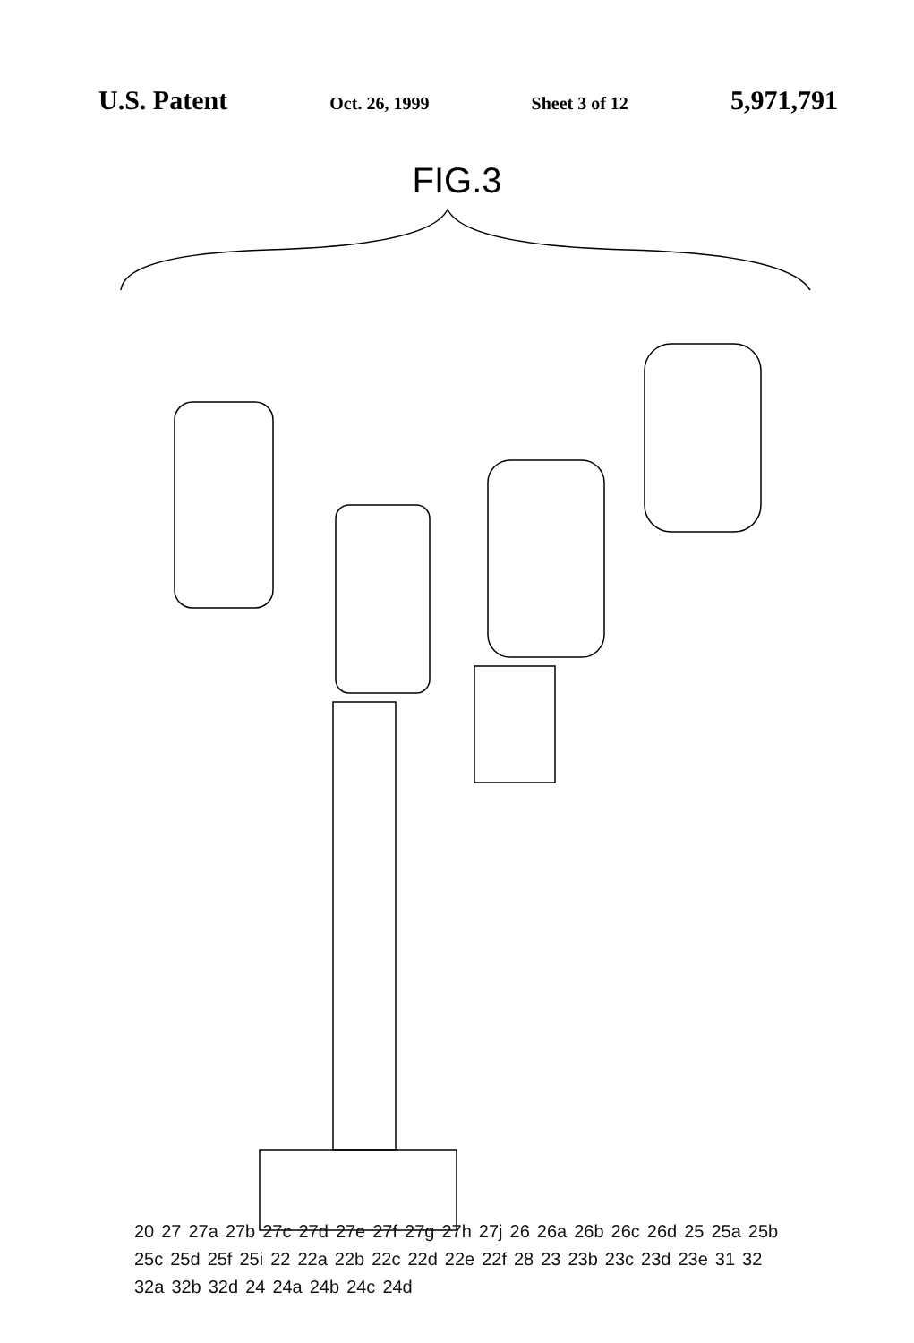U.S. Patent Oct. 26, 1999 Sheet 3 of 12 5,971,791
FIG.3
20 27 27a 27b 27c 27d 27e 27f 27g 27h 27j 26 26a 26b 26c 26d 25 25a 25b 25c 25d 25f 25i 22 22a 22b 22c 22d 22e 22f 28 23 23b 23c 23d 23e 31 32 32a 32b 32d 24 24a 24b 24c 24d